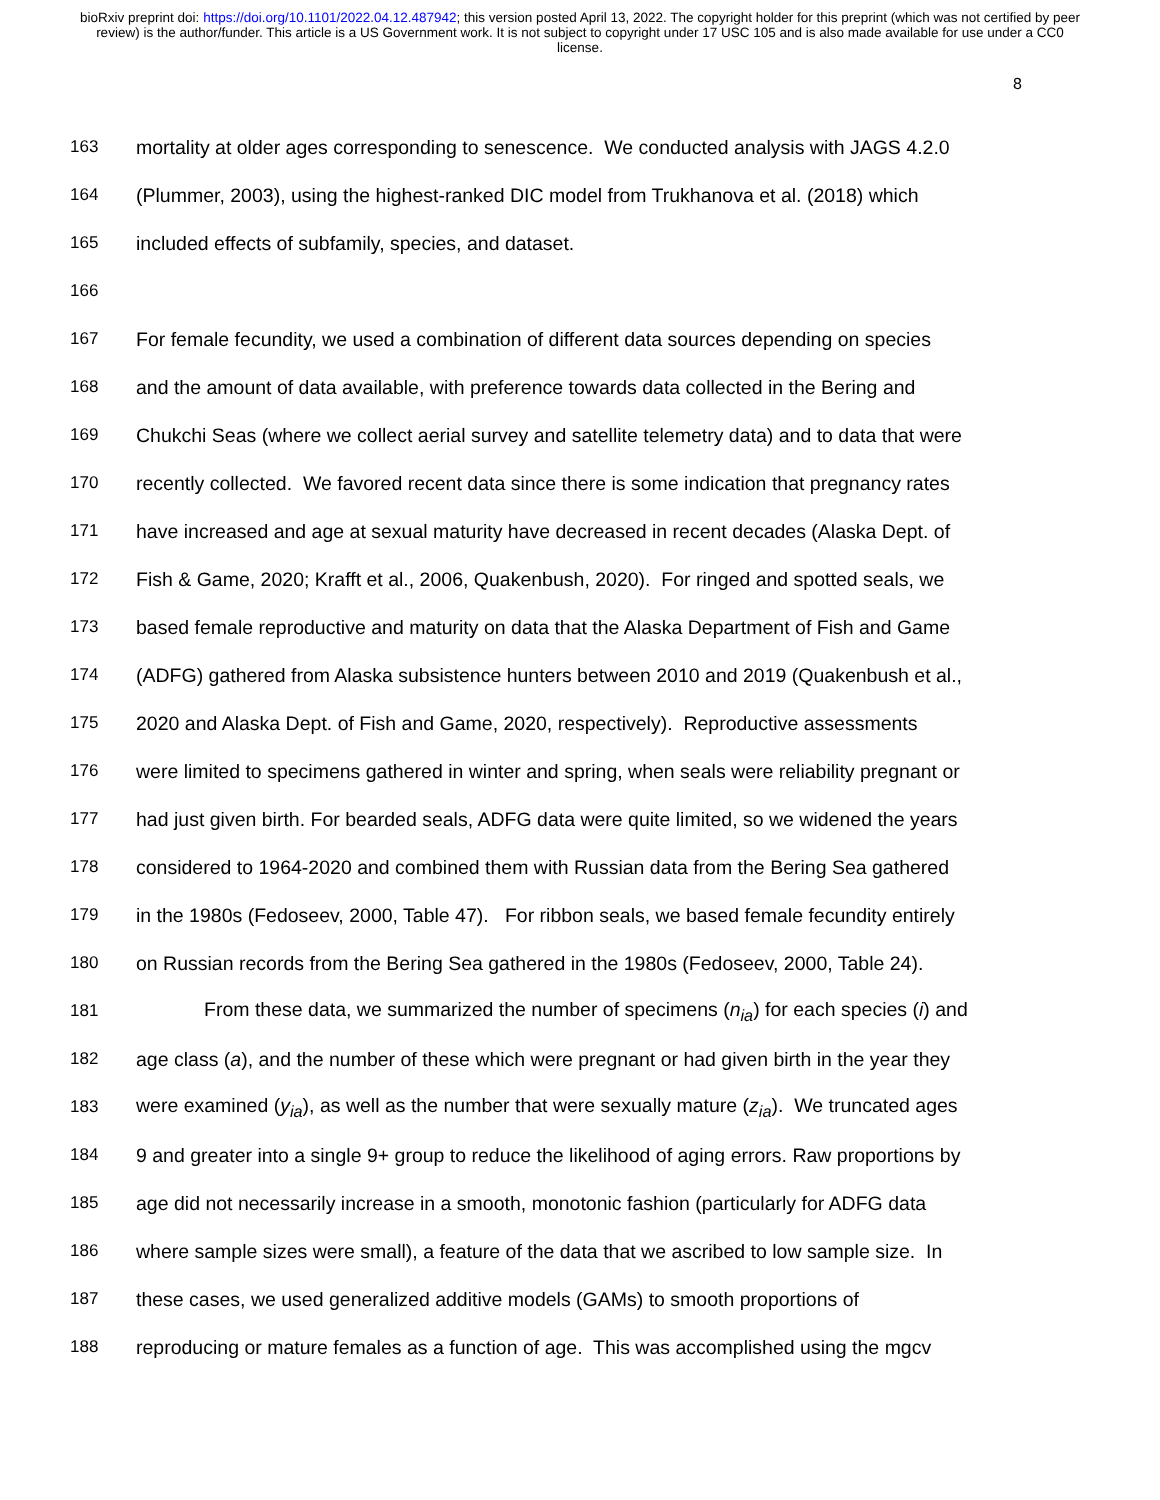bioRxiv preprint doi: https://doi.org/10.1101/2022.04.12.487942; this version posted April 13, 2022. The copyright holder for this preprint (which was not certified by peer review) is the author/funder. This article is a US Government work. It is not subject to copyright under 17 USC 105 and is also made available for use under a CC0 license.
8
163 mortality at older ages corresponding to senescence. We conducted analysis with JAGS 4.2.0
164 (Plummer, 2003), using the highest-ranked DIC model from Trukhanova et al. (2018) which
165 included effects of subfamily, species, and dataset.
166
167 For female fecundity, we used a combination of different data sources depending on species
168 and the amount of data available, with preference towards data collected in the Bering and
169 Chukchi Seas (where we collect aerial survey and satellite telemetry data) and to data that were
170 recently collected. We favored recent data since there is some indication that pregnancy rates
171 have increased and age at sexual maturity have decreased in recent decades (Alaska Dept. of
172 Fish & Game, 2020; Krafft et al., 2006, Quakenbush, 2020). For ringed and spotted seals, we
173 based female reproductive and maturity on data that the Alaska Department of Fish and Game
174 (ADFG) gathered from Alaska subsistence hunters between 2010 and 2019 (Quakenbush et al.,
175 2020 and Alaska Dept. of Fish and Game, 2020, respectively). Reproductive assessments
176 were limited to specimens gathered in winter and spring, when seals were reliability pregnant or
177 had just given birth. For bearded seals, ADFG data were quite limited, so we widened the years
178 considered to 1964-2020 and combined them with Russian data from the Bering Sea gathered
179 in the 1980s (Fedoseev, 2000, Table 47). For ribbon seals, we based female fecundity entirely
180 on Russian records from the Bering Sea gathered in the 1980s (Fedoseev, 2000, Table 24).
181 From these data, we summarized the number of specimens (n<sub>ia</sub>) for each species (i) and
182 age class (a), and the number of these which were pregnant or had given birth in the year they
183 were examined (y<sub>ia</sub>), as well as the number that were sexually mature (z<sub>ia</sub>). We truncated ages
184 9 and greater into a single 9+ group to reduce the likelihood of aging errors. Raw proportions by
185 age did not necessarily increase in a smooth, monotonic fashion (particularly for ADFG data
186 where sample sizes were small), a feature of the data that we ascribed to low sample size. In
187 these cases, we used generalized additive models (GAMs) to smooth proportions of
188 reproducing or mature females as a function of age. This was accomplished using the mgcv